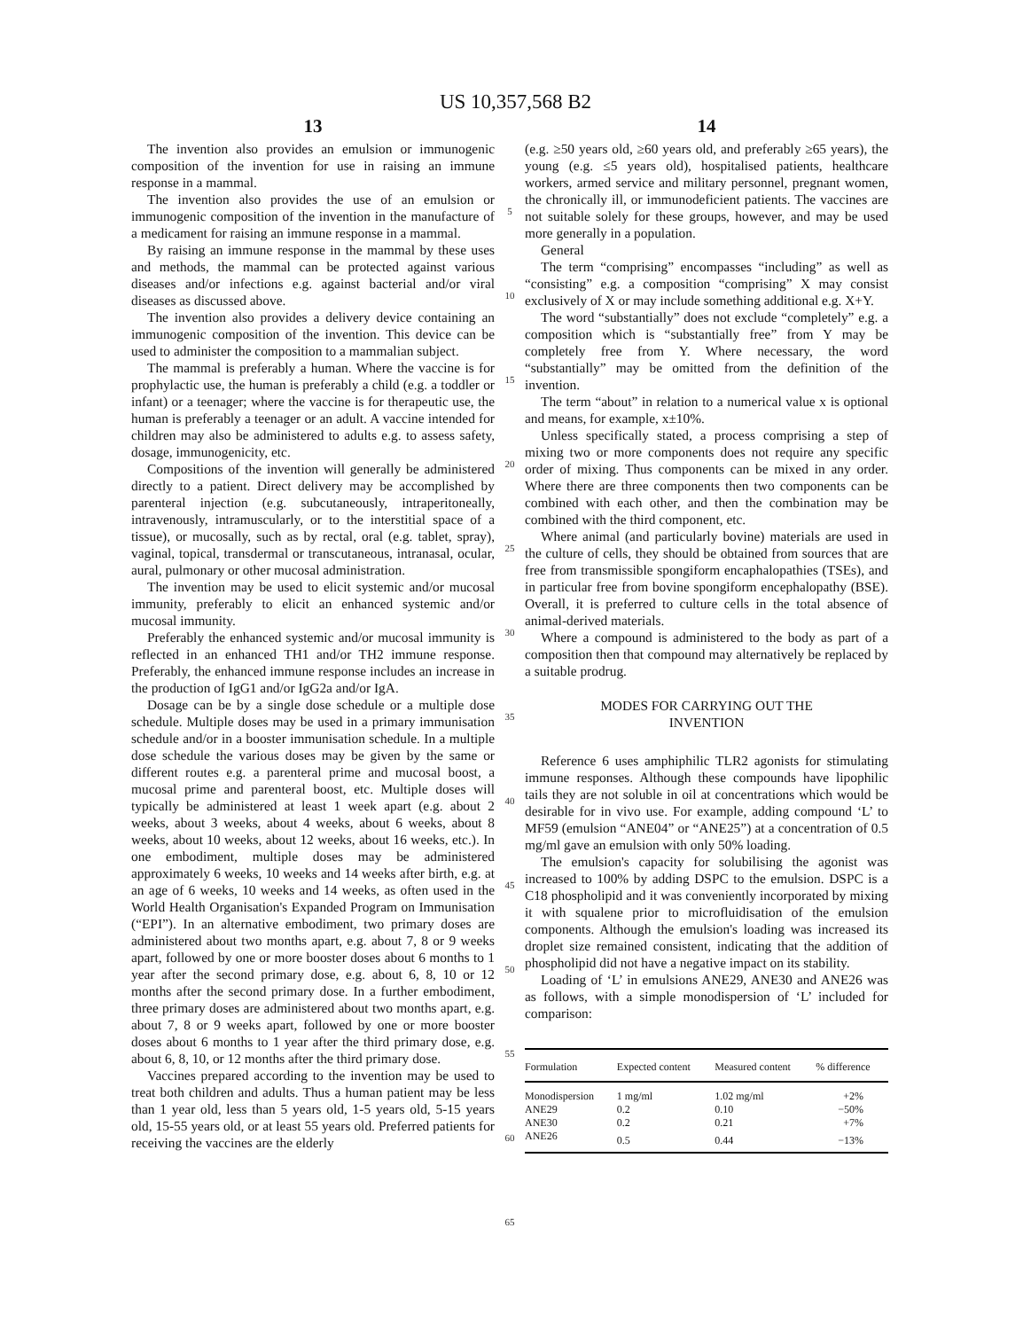US 10,357,568 B2
13
The invention also provides an emulsion or immunogenic composition of the invention for use in raising an immune response in a mammal.
The invention also provides the use of an emulsion or immunogenic composition of the invention in the manufacture of a medicament for raising an immune response in a mammal.
By raising an immune response in the mammal by these uses and methods, the mammal can be protected against various diseases and/or infections e.g. against bacterial and/or viral diseases as discussed above.
The invention also provides a delivery device containing an immunogenic composition of the invention. This device can be used to administer the composition to a mammalian subject.
The mammal is preferably a human. Where the vaccine is for prophylactic use, the human is preferably a child (e.g. a toddler or infant) or a teenager; where the vaccine is for therapeutic use, the human is preferably a teenager or an adult. A vaccine intended for children may also be administered to adults e.g. to assess safety, dosage, immunogenicity, etc.
Compositions of the invention will generally be administered directly to a patient. Direct delivery may be accomplished by parenteral injection (e.g. subcutaneously, intraperitoneally, intravenously, intramuscularly, or to the interstitial space of a tissue), or mucosally, such as by rectal, oral (e.g. tablet, spray), vaginal, topical, transdermal or transcutaneous, intranasal, ocular, aural, pulmonary or other mucosal administration.
The invention may be used to elicit systemic and/or mucosal immunity, preferably to elicit an enhanced systemic and/or mucosal immunity.
Preferably the enhanced systemic and/or mucosal immunity is reflected in an enhanced TH1 and/or TH2 immune response. Preferably, the enhanced immune response includes an increase in the production of IgG1 and/or IgG2a and/or IgA.
Dosage can be by a single dose schedule or a multiple dose schedule. Multiple doses may be used in a primary immunisation schedule and/or in a booster immunisation schedule. In a multiple dose schedule the various doses may be given by the same or different routes e.g. a parenteral prime and mucosal boost, a mucosal prime and parenteral boost, etc. Multiple doses will typically be administered at least 1 week apart (e.g. about 2 weeks, about 3 weeks, about 4 weeks, about 6 weeks, about 8 weeks, about 10 weeks, about 12 weeks, about 16 weeks, etc.). In one embodiment, multiple doses may be administered approximately 6 weeks, 10 weeks and 14 weeks after birth, e.g. at an age of 6 weeks, 10 weeks and 14 weeks, as often used in the World Health Organisation's Expanded Program on Immunisation (“EPI”). In an alternative embodiment, two primary doses are administered about two months apart, e.g. about 7, 8 or 9 weeks apart, followed by one or more booster doses about 6 months to 1 year after the second primary dose, e.g. about 6, 8, 10 or 12 months after the second primary dose. In a further embodiment, three primary doses are administered about two months apart, e.g. about 7, 8 or 9 weeks apart, followed by one or more booster doses about 6 months to 1 year after the third primary dose, e.g. about 6, 8, 10, or 12 months after the third primary dose.
Vaccines prepared according to the invention may be used to treat both children and adults. Thus a human patient may be less than 1 year old, less than 5 years old, 1-5 years old, 5-15 years old, 15-55 years old, or at least 55 years old. Preferred patients for receiving the vaccines are the elderly
5
10
15
20
25
30
35
40
45
50
55
60
65
14
(e.g. ≥50 years old, ≥60 years old, and preferably ≥65 years), the young (e.g. ≤5 years old), hospitalised patients, healthcare workers, armed service and military personnel, pregnant women, the chronically ill, or immunodeficient patients. The vaccines are not suitable solely for these groups, however, and may be used more generally in a population.
General
The term “comprising” encompasses “including” as well as “consisting” e.g. a composition “comprising” X may consist exclusively of X or may include something additional e.g. X+Y.
The word “substantially” does not exclude “completely” e.g. a composition which is “substantially free” from Y may be completely free from Y. Where necessary, the word “substantially” may be omitted from the definition of the invention.
The term “about” in relation to a numerical value x is optional and means, for example, x±10%.
Unless specifically stated, a process comprising a step of mixing two or more components does not require any specific order of mixing. Thus components can be mixed in any order. Where there are three components then two components can be combined with each other, and then the combination may be combined with the third component, etc.
Where animal (and particularly bovine) materials are used in the culture of cells, they should be obtained from sources that are free from transmissible spongiform encaphalopathies (TSEs), and in particular free from bovine spongiform encephalopathy (BSE). Overall, it is preferred to culture cells in the total absence of animal-derived materials.
Where a compound is administered to the body as part of a composition then that compound may alternatively be replaced by a suitable prodrug.
MODES FOR CARRYING OUT THE
INVENTION
Reference 6 uses amphiphilic TLR2 agonists for stimulating immune responses. Although these compounds have lipophilic tails they are not soluble in oil at concentrations which would be desirable for in vivo use. For example, adding compound ‘L’ to MF59 (emulsion “ANE04” or “ANE25”) at a concentration of 0.5 mg/ml gave an emulsion with only 50% loading.
The emulsion's capacity for solubilising the agonist was increased to 100% by adding DSPC to the emulsion. DSPC is a C18 phospholipid and it was conveniently incorporated by mixing it with squalene prior to microfluidisation of the emulsion components. Although the emulsion's loading was increased its droplet size remained consistent, indicating that the addition of phospholipid did not have a negative impact on its stability.
Loading of ‘L’ in emulsions ANE29, ANE30 and ANE26 was as follows, with a simple monodispersion of ‘L’ included for comparison:
| Formulation | Expected content | Measured content | % difference |
| --- | --- | --- | --- |
| Monodispersion | 1 mg/ml | 1.02 mg/ml | +2% |
| ANE29 | 0.2 | 0.10 | −50% |
| ANE30 | 0.2 | 0.21 | +7% |
| ANE26 | 0.5 | 0.44 | −13% |